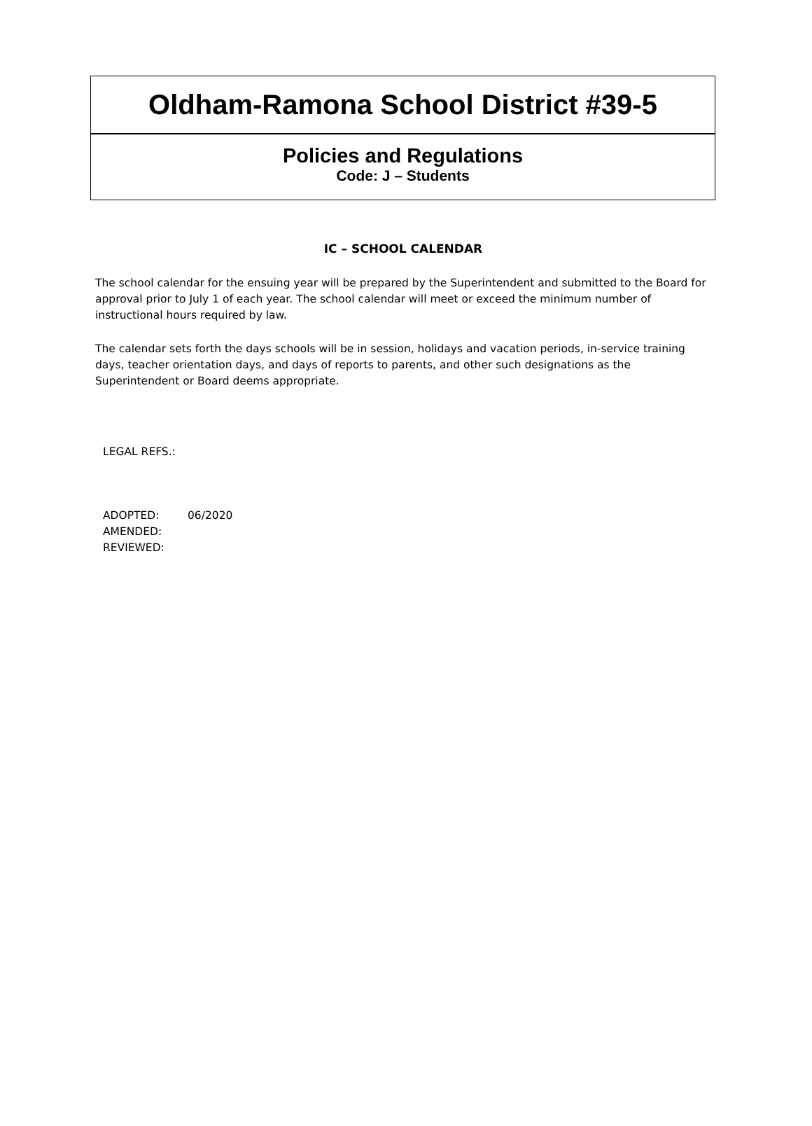Oldham-Ramona School District #39-5
Policies and Regulations
Code: J – Students
IC – SCHOOL CALENDAR
The school calendar for the ensuing year will be prepared by the Superintendent and submitted to the Board for approval prior to July 1 of each year. The school calendar will meet or exceed the minimum number of instructional hours required by law.
The calendar sets forth the days schools will be in session, holidays and vacation periods, in-service training days, teacher orientation days, and days of reports to parents, and other such designations as the Superintendent or Board deems appropriate.
LEGAL REFS.:
ADOPTED: 06/2020
AMENDED:
REVIEWED: